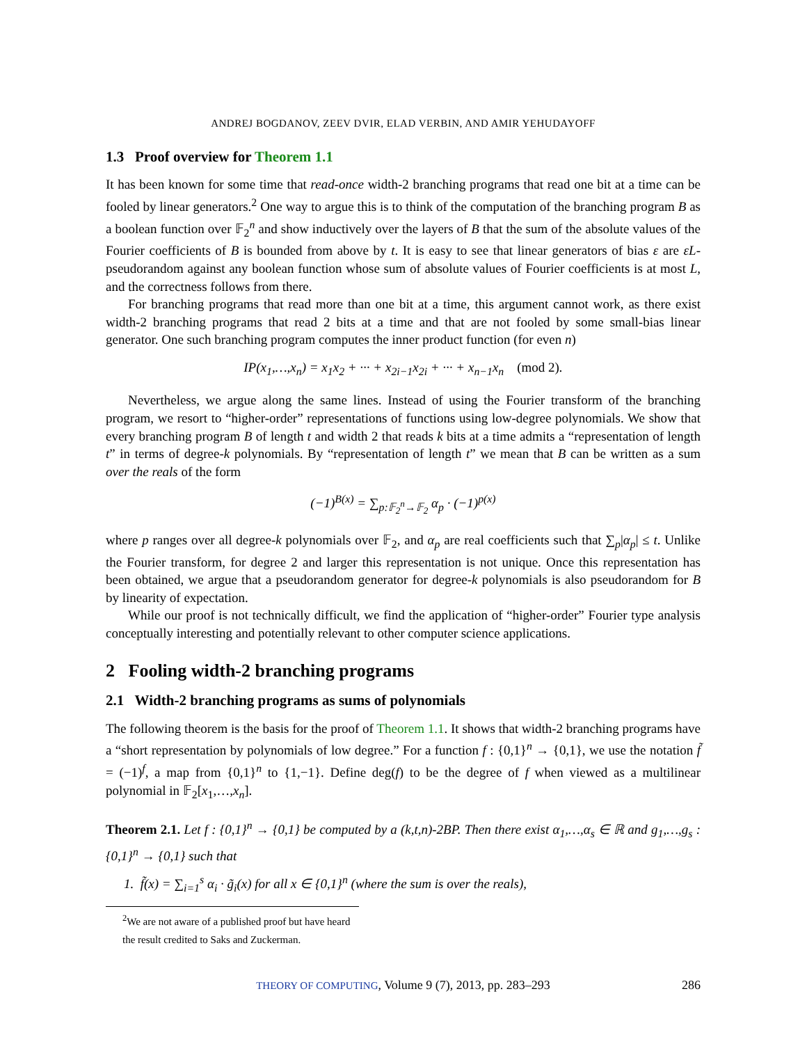ANDREJ BOGDANOV, ZEEV DVIR, ELAD VERBIN, AND AMIR YEHUDAYOFF
1.3 Proof overview for Theorem 1.1
It has been known for some time that read-once width-2 branching programs that read one bit at a time can be fooled by linear generators.<sup>2</sup> One way to argue this is to think of the computation of the branching program B as a boolean function over 𝔽<sub>2</sub><sup>n</sup> and show inductively over the layers of B that the sum of the absolute values of the Fourier coefficients of B is bounded from above by t. It is easy to see that linear generators of bias ε are εL-pseudorandom against any boolean function whose sum of absolute values of Fourier coefficients is at most L, and the correctness follows from there.
For branching programs that read more than one bit at a time, this argument cannot work, as there exist width-2 branching programs that read 2 bits at a time and that are not fooled by some small-bias linear generator. One such branching program computes the inner product function (for even n)
IP(x<sub>1</sub>,…,x<sub>n</sub>) = x<sub>1</sub>x<sub>2</sub> + ··· + x<sub>2i−1</sub>x<sub>2i</sub> + ··· + x<sub>n−1</sub>x<sub>n</sub> (mod 2).
Nevertheless, we argue along the same lines. Instead of using the Fourier transform of the branching program, we resort to “higher-order” representations of functions using low-degree polynomials. We show that every branching program B of length t and width 2 that reads k bits at a time admits a “representation of length t” in terms of degree-k polynomials. By “representation of length t” we mean that B can be written as a sum over the reals of the form
(−1)<sup>B(x)</sup> = ∑<sub>p:𝔽<sub>2</sub><sup>n</sup>→𝔽<sub>2</sub></sub> α<sub>p</sub> · (−1)<sup>p(x)</sup>
where p ranges over all degree-k polynomials over 𝔽<sub>2</sub>, and α<sub>p</sub> are real coefficients such that ∑<sub>p</sub>|α<sub>p</sub>| ≤ t. Unlike the Fourier transform, for degree 2 and larger this representation is not unique. Once this representation has been obtained, we argue that a pseudorandom generator for degree-k polynomials is also pseudorandom for B by linearity of expectation.
While our proof is not technically difficult, we find the application of “higher-order” Fourier type analysis conceptually interesting and potentially relevant to other computer science applications.
2 Fooling width-2 branching programs
2.1 Width-2 branching programs as sums of polynomials
The following theorem is the basis for the proof of Theorem 1.1. It shows that width-2 branching programs have a “short representation by polynomials of low degree.” For a function f : {0,1}<sup>n</sup> → {0,1}, we use the notation f̃ = (−1)<sup>f</sup>, a map from {0,1}<sup>n</sup> to {1,−1}. Define deg(f) to be the degree of f when viewed as a multilinear polynomial in 𝔽<sub>2</sub>[x<sub>1</sub>,…,x<sub>n</sub>].
Theorem 2.1. Let f : {0,1}<sup>n</sup> → {0,1} be computed by a (k,t,n)-2BP. Then there exist α<sub>1</sub>,…,α<sub>s</sub> ∈ ℝ and g<sub>1</sub>,…,g<sub>s</sub> : {0,1}<sup>n</sup> → {0,1} such that
1. f̃(x) = ∑<sub>i=1</sub><sup>s</sup> α<sub>i</sub> · g̃<sub>i</sub>(x) for all x ∈ {0,1}<sup>n</sup> (where the sum is over the reals),
<sup>2</sup> We are not aware of a published proof but have heard the result credited to Saks and Zuckerman.
THEORY OF COMPUTING, Volume 9 (7), 2013, pp. 283–293 286